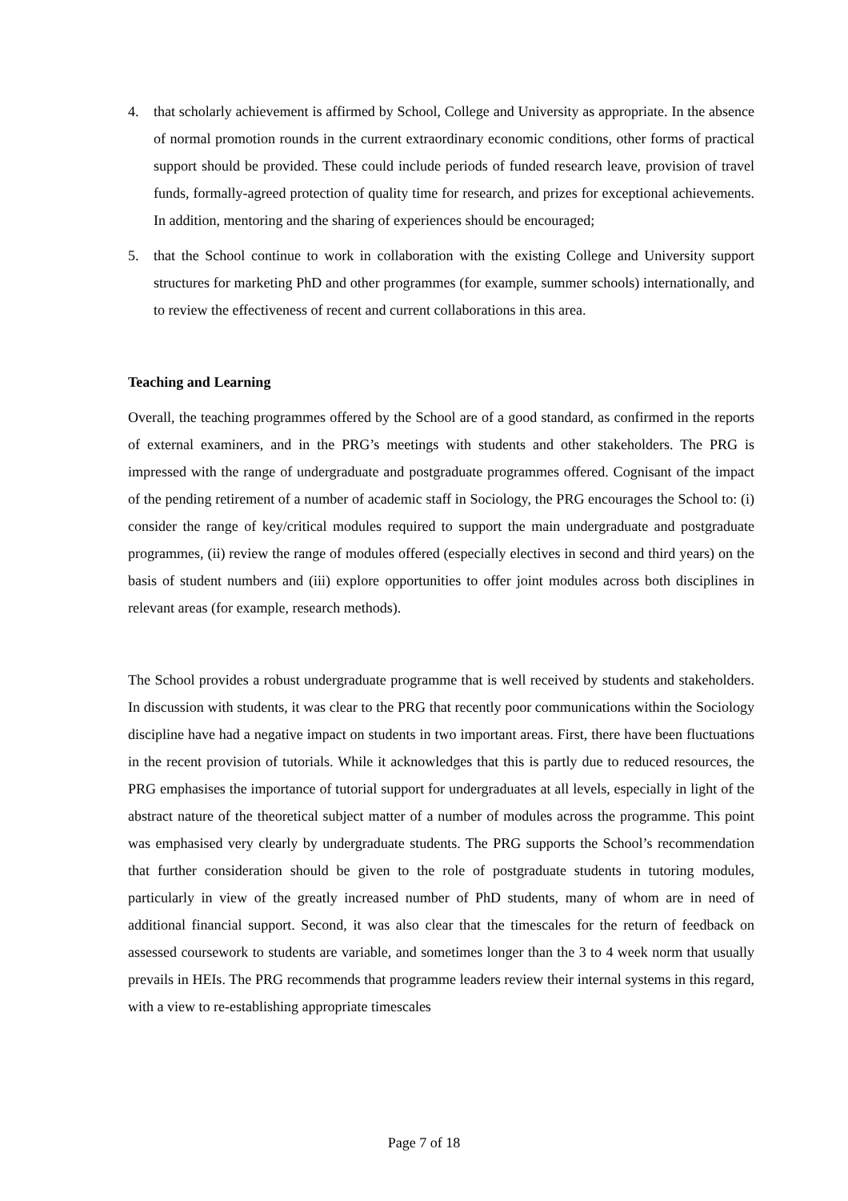4. that scholarly achievement is affirmed by School, College and University as appropriate. In the absence of normal promotion rounds in the current extraordinary economic conditions, other forms of practical support should be provided. These could include periods of funded research leave, provision of travel funds, formally-agreed protection of quality time for research, and prizes for exceptional achievements. In addition, mentoring and the sharing of experiences should be encouraged;
5. that the School continue to work in collaboration with the existing College and University support structures for marketing PhD and other programmes (for example, summer schools) internationally, and to review the effectiveness of recent and current collaborations in this area.
Teaching and Learning
Overall, the teaching programmes offered by the School are of a good standard, as confirmed in the reports of external examiners, and in the PRG’s meetings with students and other stakeholders. The PRG is impressed with the range of undergraduate and postgraduate programmes offered. Cognisant of the impact of the pending retirement of a number of academic staff in Sociology, the PRG encourages the School to: (i) consider the range of key/critical modules required to support the main undergraduate and postgraduate programmes, (ii) review the range of modules offered (especially electives in second and third years) on the basis of student numbers and (iii) explore opportunities to offer joint modules across both disciplines in relevant areas (for example, research methods).
The School provides a robust undergraduate programme that is well received by students and stakeholders. In discussion with students, it was clear to the PRG that recently poor communications within the Sociology discipline have had a negative impact on students in two important areas. First, there have been fluctuations in the recent provision of tutorials. While it acknowledges that this is partly due to reduced resources, the PRG emphasises the importance of tutorial support for undergraduates at all levels, especially in light of the abstract nature of the theoretical subject matter of a number of modules across the programme. This point was emphasised very clearly by undergraduate students. The PRG supports the School’s recommendation that further consideration should be given to the role of postgraduate students in tutoring modules, particularly in view of the greatly increased number of PhD students, many of whom are in need of additional financial support. Second, it was also clear that the timescales for the return of feedback on assessed coursework to students are variable, and sometimes longer than the 3 to 4 week norm that usually prevails in HEIs. The PRG recommends that programme leaders review their internal systems in this regard, with a view to re-establishing appropriate timescales
Page 7 of 18